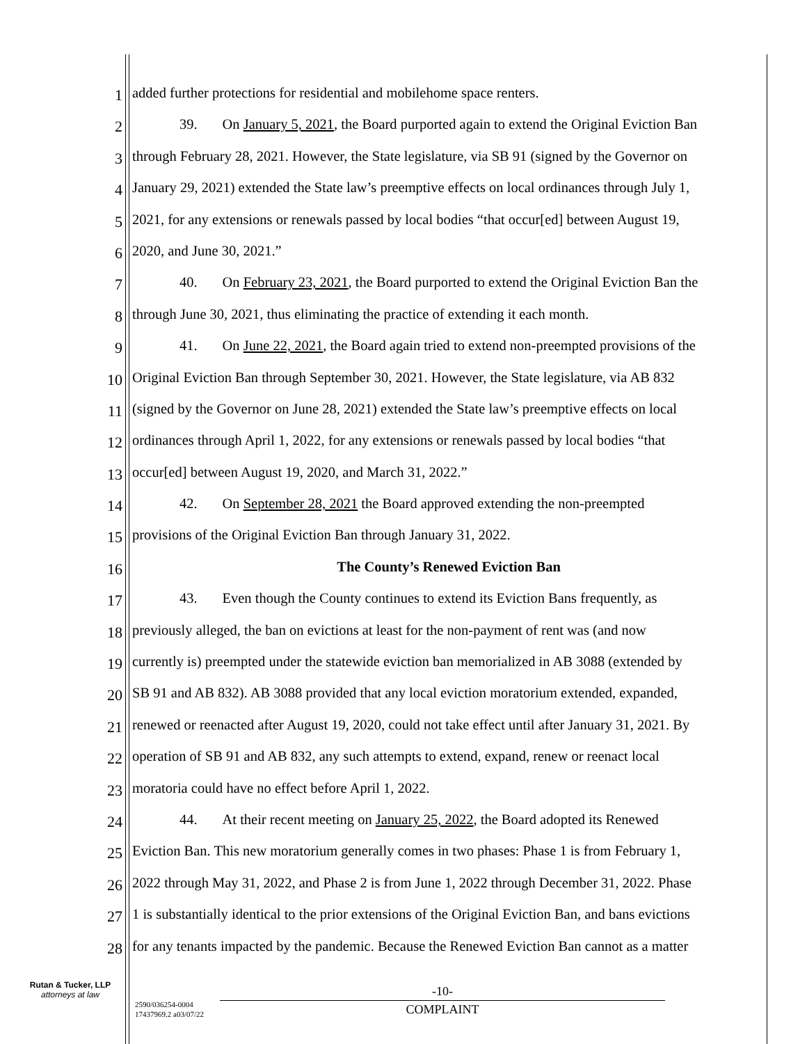1 added further protections for residential and mobilehome space renters.
2 39. On January 5, 2021, the Board purported again to extend the Original Eviction Ban
3 through February 28, 2021. However, the State legislature, via SB 91 (signed by the Governor on
4 January 29, 2021) extended the State law’s preemptive effects on local ordinances through July 1,
5 2021, for any extensions or renewals passed by local bodies “that occur[ed] between August 19,
6 2020, and June 30, 2021.”
7 40. On February 23, 2021, the Board purported to extend the Original Eviction Ban the
8 through June 30, 2021, thus eliminating the practice of extending it each month.
9 41. On June 22, 2021, the Board again tried to extend non-preempted provisions of the
10 Original Eviction Ban through September 30, 2021. However, the State legislature, via AB 832
11 (signed by the Governor on June 28, 2021) extended the State law’s preemptive effects on local
12 ordinances through April 1, 2022, for any extensions or renewals passed by local bodies “that
13 occur[ed] between August 19, 2020, and March 31, 2022.”
14 42. On September 28, 2021 the Board approved extending the non-preempted
15 provisions of the Original Eviction Ban through January 31, 2022.
16 The County’s Renewed Eviction Ban
17 43. Even though the County continues to extend its Eviction Bans frequently, as
18 previously alleged, the ban on evictions at least for the non-payment of rent was (and now
19 currently is) preempted under the statewide eviction ban memorialized in AB 3088 (extended by
20 SB 91 and AB 832). AB 3088 provided that any local eviction moratorium extended, expanded,
21 renewed or reenacted after August 19, 2020, could not take effect until after January 31, 2021. By
22 operation of SB 91 and AB 832, any such attempts to extend, expand, renew or reenact local
23 moratoria could have no effect before April 1, 2022.
24 44. At their recent meeting on January 25, 2022, the Board adopted its Renewed
25 Eviction Ban. This new moratorium generally comes in two phases: Phase 1 is from February 1,
26 2022 through May 31, 2022, and Phase 2 is from June 1, 2022 through December 31, 2022. Phase
27 1 is substantially identical to the prior extensions of the Original Eviction Ban, and bans evictions
28 for any tenants impacted by the pandemic. Because the Renewed Eviction Ban cannot as a matter
Rutan & Tucker, LLP
attorneys at law
2590/036254-0004
17437969.2 a03/07/22
-10-
COMPLAINT